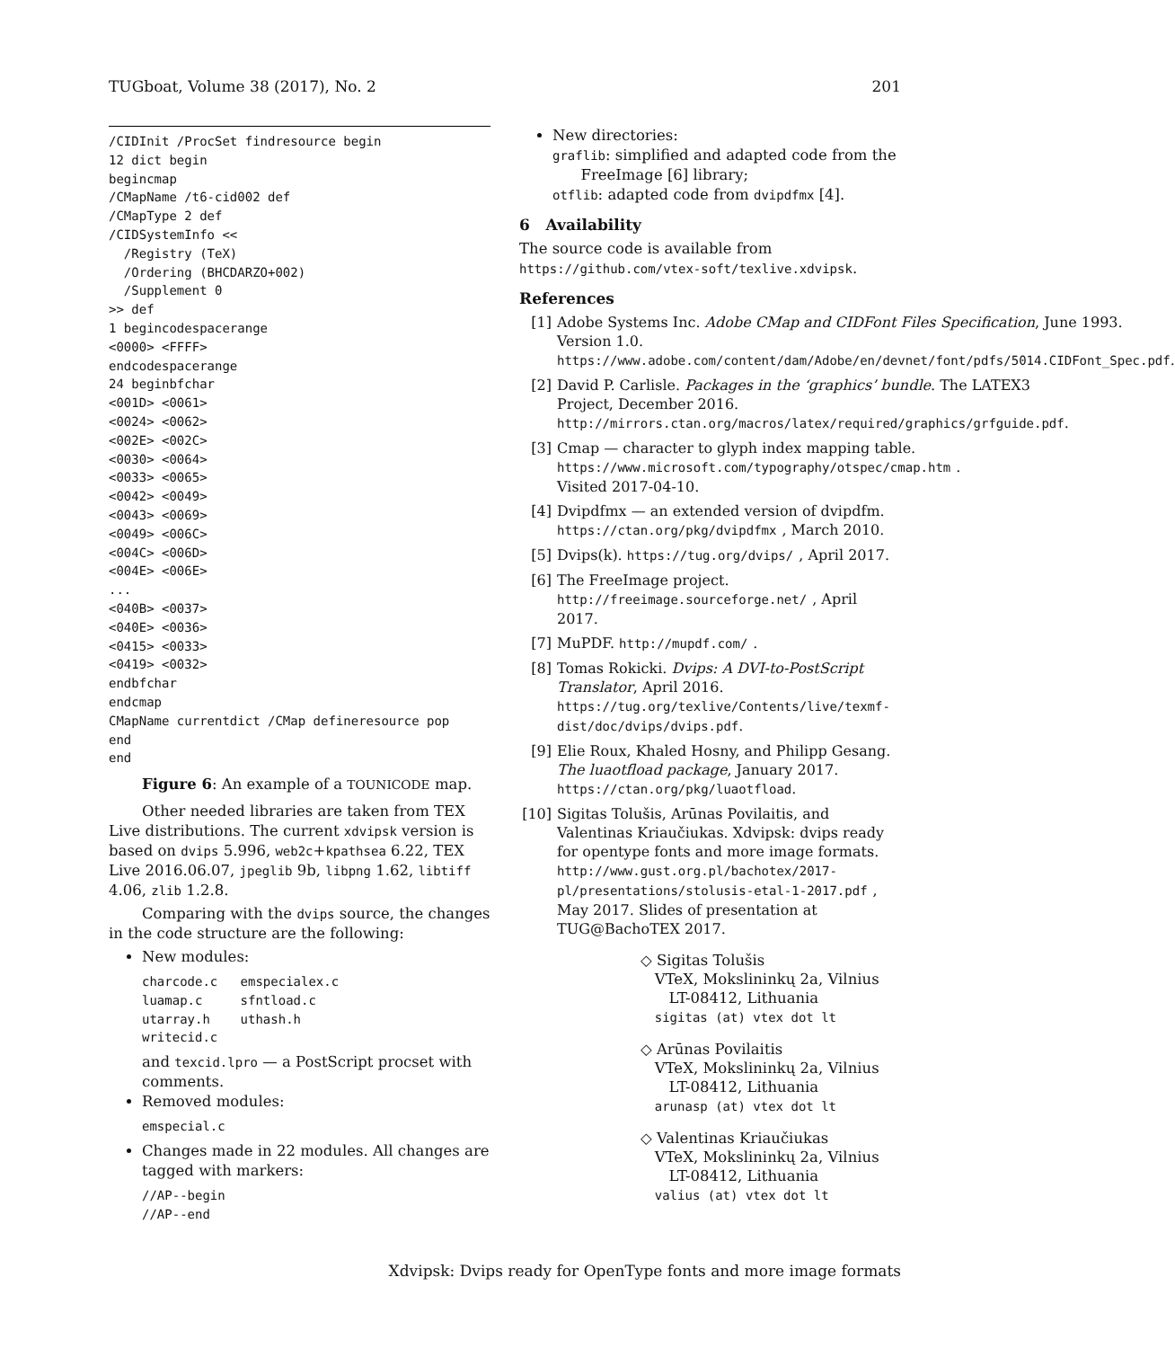TUGboat, Volume 38 (2017), No. 2 201
/CIDInit /ProcSet findresource begin
12 dict begin
begincmap
/CMapName /t6-cid002 def
/CMapType 2 def
/CIDSystemInfo <<
  /Registry (TeX)
  /Ordering (BHCDARZO+002)
  /Supplement 0
>> def
1 begincodespacerange
<0000> <FFFF>
endcodespacerange
24 beginbfchar
<001D> <0061>
<0024> <0062>
<002E> <002C>
<0030> <0064>
<0033> <0065>
<0042> <0049>
<0043> <0069>
<0049> <006C>
<004C> <006D>
<004E> <006E>
...
<040B> <0037>
<040E> <0036>
<0415> <0033>
<0419> <0032>
endbfchar
endcmap
CMapName currentdict /CMap defineresource pop
end
end
Figure 6: An example of a TOUNICODE map.
Other needed libraries are taken from TEX Live distributions. The current xdvipsk version is based on dvips 5.996, web2c+kpathsea 6.22, TEX Live 2016.06.07, jpeglib 9b, libpng 1.62, libtiff 4.06, zlib 1.2.8.
Comparing with the dvips source, the changes in the code structure are the following:
New modules:
charcode.c   emspecialex.c
luamap.c     sfntload.c
utarray.h    uthash.h
writecid.c
and texcid.lpro — a PostScript procset with comments.
Removed modules:
emspecial.c
Changes made in 22 modules. All changes are tagged with markers:
//AP--begin
//AP--end
New directories:
graflib: simplified and adapted code from the
FreeImage [6] library;
otflib: adapted code from dvipdfmx [4].
6 Availability
The source code is available from https://github.com/vtex-soft/texlive.xdvipsk.
References
[1] Adobe Systems Inc. Adobe CMap and CIDFont Files Specification, June 1993. Version 1.0. https://www.adobe.com/content/dam/Adobe/en/devnet/font/pdfs/5014.CIDFont_Spec.pdf.
[2] David P. Carlisle. Packages in the ‘graphics’ bundle. The LATEX3 Project, December 2016. http://mirrors.ctan.org/macros/latex/required/graphics/grfguide.pdf.
[3] Cmap — character to glyph index mapping table. https://www.microsoft.com/typography/otspec/cmap.htm. Visited 2017-04-10.
[4] Dvipdfmx — an extended version of dvipdfm. https://ctan.org/pkg/dvipdfmx, March 2010.
[5] Dvips(k). https://tug.org/dvips/, April 2017.
[6] The FreeImage project. http://freeimage.sourceforge.net/, April 2017.
[7] MuPDF. http://mupdf.com/.
[8] Tomas Rokicki. Dvips: A DVI-to-PostScript Translator, April 2016. https://tug.org/texlive/Contents/live/texmf-dist/doc/dvips/dvips.pdf.
[9] Elie Roux, Khaled Hosny, and Philipp Gesang. The luaotfload package, January 2017. https://ctan.org/pkg/luaotfload.
[10] Sigitas Tolušis, Arūnas Povilaitis, and Valentinas Kriaučiukas. Xdvipsk: dvips ready for opentype fonts and more image formats. http://www.gust.org.pl/bachotex/2017-pl/presentations/stolusis-etal-1-2017.pdf, May 2017. Slides of presentation at TUG@BachoTEX 2017.
◇ Sigitas Tolušis
VTeX, Mokslininkų 2a, Vilnius
LT-08412, Lithuania
sigitas (at) vtex dot lt
◇ Arūnas Povilaitis
VTeX, Mokslininkų 2a, Vilnius
LT-08412, Lithuania
arunasp (at) vtex dot lt
◇ Valentinas Kriaučiukas
VTeX, Mokslininkų 2a, Vilnius
LT-08412, Lithuania
valius (at) vtex dot lt
Xdvipsk: Dvips ready for OpenType fonts and more image formats